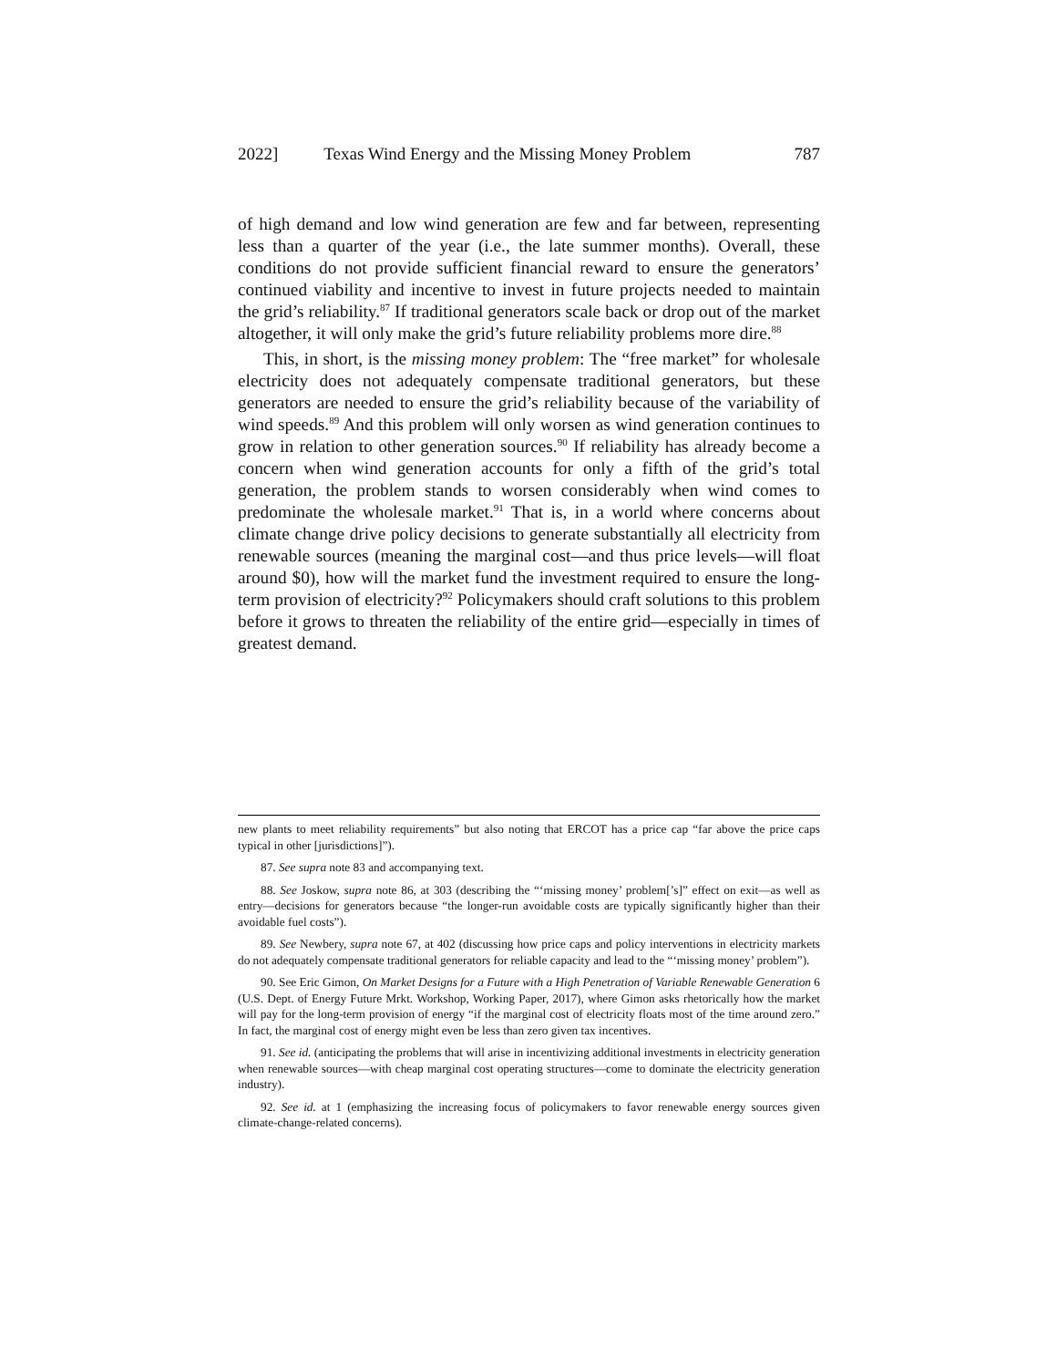2022] Texas Wind Energy and the Missing Money Problem 787
of high demand and low wind generation are few and far between, representing less than a quarter of the year (i.e., the late summer months). Overall, these conditions do not provide sufficient financial reward to ensure the generators’ continued viability and incentive to invest in future projects needed to maintain the grid’s reliability.<sup>87</sup> If traditional generators scale back or drop out of the market altogether, it will only make the grid’s future reliability problems more dire.<sup>88</sup>
This, in short, is the missing money problem: The “free market” for wholesale electricity does not adequately compensate traditional generators, but these generators are needed to ensure the grid’s reliability because of the variability of wind speeds.<sup>89</sup> And this problem will only worsen as wind generation continues to grow in relation to other generation sources.<sup>90</sup> If reliability has already become a concern when wind generation accounts for only a fifth of the grid’s total generation, the problem stands to worsen considerably when wind comes to predominate the wholesale market.<sup>91</sup> That is, in a world where concerns about climate change drive policy decisions to generate substantially all electricity from renewable sources (meaning the marginal cost—and thus price levels—will float around $0), how will the market fund the investment required to ensure the long-term provision of electricity?<sup>92</sup> Policymakers should craft solutions to this problem before it grows to threaten the reliability of the entire grid—especially in times of greatest demand.
new plants to meet reliability requirements” but also noting that ERCOT has a price cap “far above the price caps typical in other [jurisdictions]”).
87. See supra note 83 and accompanying text.
88. See Joskow, supra note 86, at 303 (describing the “‘missing money’ problem[’s]” effect on exit—as well as entry—decisions for generators because “the longer-run avoidable costs are typically significantly higher than their avoidable fuel costs”).
89. See Newbery, supra note 67, at 402 (discussing how price caps and policy interventions in electricity markets do not adequately compensate traditional generators for reliable capacity and lead to the “‘missing money’ problem”).
90. See Eric Gimon, On Market Designs for a Future with a High Penetration of Variable Renewable Generation 6 (U.S. Dept. of Energy Future Mrkt. Workshop, Working Paper, 2017), where Gimon asks rhetorically how the market will pay for the long-term provision of energy “if the marginal cost of electricity floats most of the time around zero.” In fact, the marginal cost of energy might even be less than zero given tax incentives.
91. See id. (anticipating the problems that will arise in incentivizing additional investments in electricity generation when renewable sources—with cheap marginal cost operating structures—come to dominate the electricity generation industry).
92. See id. at 1 (emphasizing the increasing focus of policymakers to favor renewable energy sources given climate-change-related concerns).